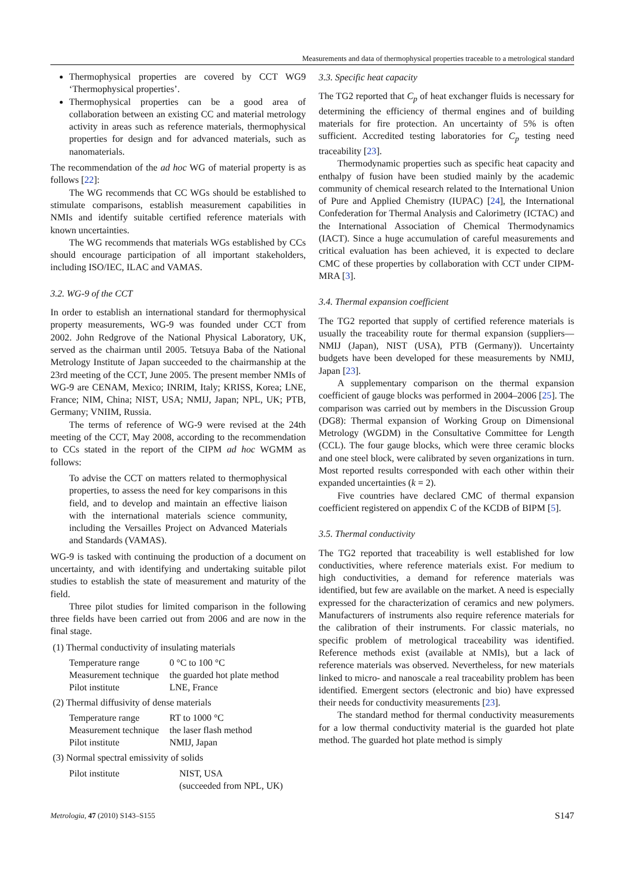Measurements and data of thermophysical properties traceable to a metrological standard
Thermophysical properties are covered by CCT WG9 ‘Thermophysical properties’.
Thermophysical properties can be a good area of collaboration between an existing CC and material metrology activity in areas such as reference materials, thermophysical properties for design and for advanced materials, such as nanomaterials.
The recommendation of the ad hoc WG of material property is as follows [22]:
The WG recommends that CC WGs should be established to stimulate comparisons, establish measurement capabilities in NMIs and identify suitable certified reference materials with known uncertainties.
The WG recommends that materials WGs established by CCs should encourage participation of all important stakeholders, including ISO/IEC, ILAC and VAMAS.
3.2. WG-9 of the CCT
In order to establish an international standard for thermophysical property measurements, WG-9 was founded under CCT from 2002. John Redgrove of the National Physical Laboratory, UK, served as the chairman until 2005. Tetsuya Baba of the National Metrology Institute of Japan succeeded to the chairmanship at the 23rd meeting of the CCT, June 2005. The present member NMIs of WG-9 are CENAM, Mexico; INRIM, Italy; KRISS, Korea; LNE, France; NIM, China; NIST, USA; NMIJ, Japan; NPL, UK; PTB, Germany; VNIIM, Russia.
The terms of reference of WG-9 were revised at the 24th meeting of the CCT, May 2008, according to the recommendation to CCs stated in the report of the CIPM ad hoc WGMM as follows:
To advise the CCT on matters related to thermophysical properties, to assess the need for key comparisons in this field, and to develop and maintain an effective liaison with the international materials science community, including the Versailles Project on Advanced Materials and Standards (VAMAS).
WG-9 is tasked with continuing the production of a document on uncertainty, and with identifying and undertaking suitable pilot studies to establish the state of measurement and maturity of the field.
Three pilot studies for limited comparison in the following three fields have been carried out from 2006 and are now in the final stage.
(1) Thermal conductivity of insulating materials
| Temperature range | 0 °C to 100 °C |
| Measurement technique | the guarded hot plate method |
| Pilot institute | LNE, France |
(2) Thermal diffusivity of dense materials
| Temperature range | RT to 1000 °C |
| Measurement technique | the laser flash method |
| Pilot institute | NMIJ, Japan |
(3) Normal spectral emissivity of solids
| Pilot institute | NIST, USA (succeeded from NPL, UK) |
3.3. Specific heat capacity
The TG2 reported that C<sub>p</sub> of heat exchanger fluids is necessary for determining the efficiency of thermal engines and of building materials for fire protection. An uncertainty of 5% is often sufficient. Accredited testing laboratories for C<sub>p</sub> testing need traceability [23].
Thermodynamic properties such as specific heat capacity and enthalpy of fusion have been studied mainly by the academic community of chemical research related to the International Union of Pure and Applied Chemistry (IUPAC) [24], the International Confederation for Thermal Analysis and Calorimetry (ICTAC) and the International Association of Chemical Thermodynamics (IACT). Since a huge accumulation of careful measurements and critical evaluation has been achieved, it is expected to declare CMC of these properties by collaboration with CCT under CIPM-MRA [3].
3.4. Thermal expansion coefficient
The TG2 reported that supply of certified reference materials is usually the traceability route for thermal expansion (suppliers—NMIJ (Japan), NIST (USA), PTB (Germany)). Uncertainty budgets have been developed for these measurements by NMIJ, Japan [23].
A supplementary comparison on the thermal expansion coefficient of gauge blocks was performed in 2004–2006 [25]. The comparison was carried out by members in the Discussion Group (DG8): Thermal expansion of Working Group on Dimensional Metrology (WGDM) in the Consultative Committee for Length (CCL). The four gauge blocks, which were three ceramic blocks and one steel block, were calibrated by seven organizations in turn. Most reported results corresponded with each other within their expanded uncertainties (k = 2).
Five countries have declared CMC of thermal expansion coefficient registered on appendix C of the KCDB of BIPM [5].
3.5. Thermal conductivity
The TG2 reported that traceability is well established for low conductivities, where reference materials exist. For medium to high conductivities, a demand for reference materials was identified, but few are available on the market. A need is especially expressed for the characterization of ceramics and new polymers. Manufacturers of instruments also require reference materials for the calibration of their instruments. For classic materials, no specific problem of metrological traceability was identified. Reference methods exist (available at NMIs), but a lack of reference materials was observed. Nevertheless, for new materials linked to micro- and nanoscale a real traceability problem has been identified. Emergent sectors (electronic and bio) have expressed their needs for conductivity measurements [23].
The standard method for thermal conductivity measurements for a low thermal conductivity material is the guarded hot plate method. The guarded hot plate method is simply
Metrologia, 47 (2010) S143–S155 S147